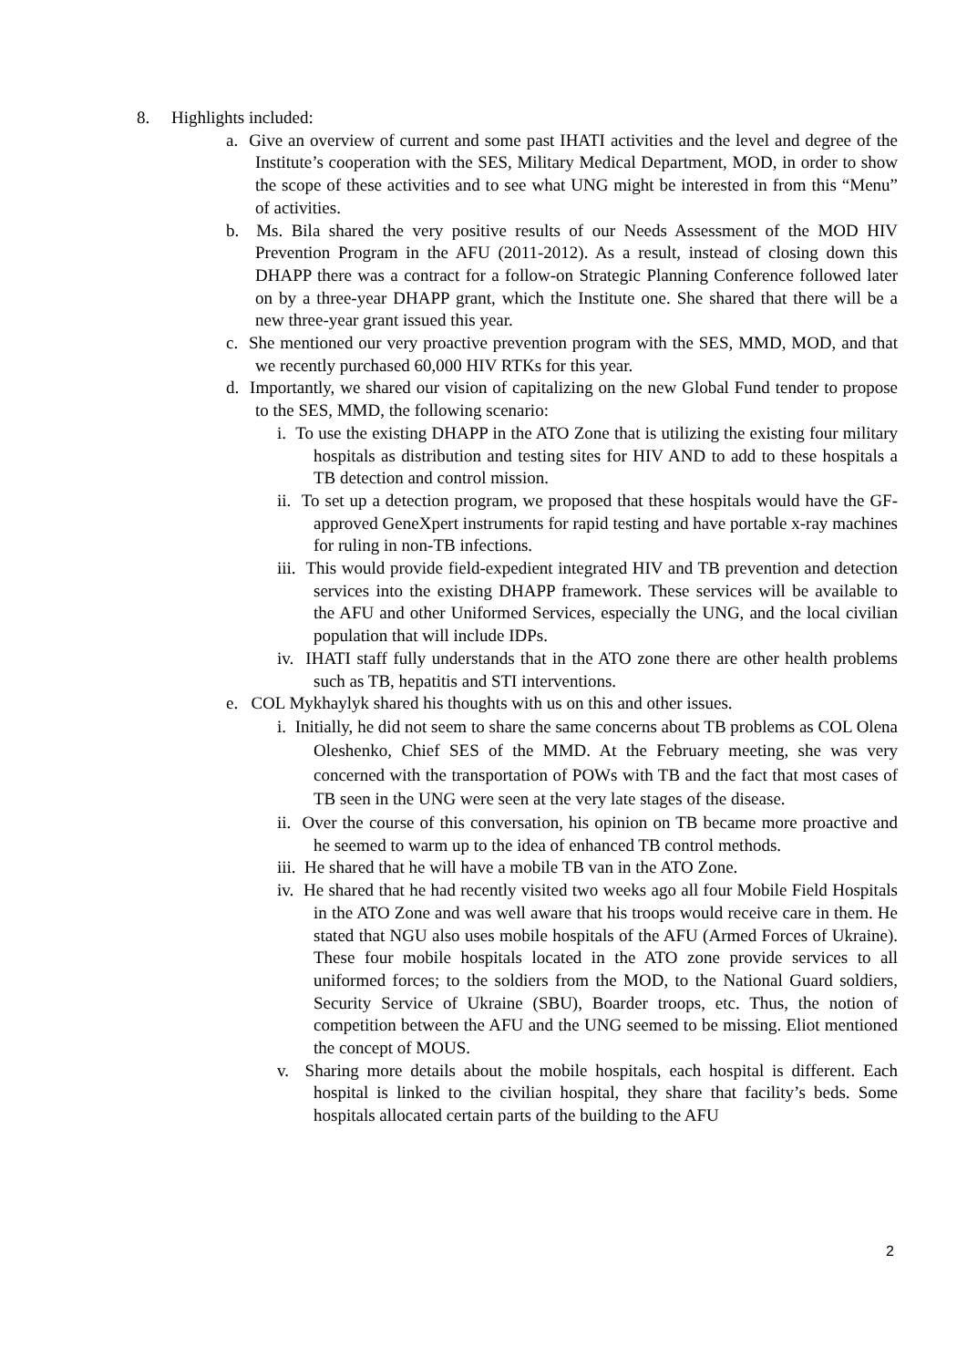8. Highlights included:
a. Give an overview of current and some past IHATI activities and the level and degree of the Institute’s cooperation with the SES, Military Medical Department, MOD, in order to show the scope of these activities and to see what UNG might be interested in from this “Menu” of activities.
b. Ms. Bila shared the very positive results of our Needs Assessment of the MOD HIV Prevention Program in the AFU (2011-2012). As a result, instead of closing down this DHAPP there was a contract for a follow-on Strategic Planning Conference followed later on by a three-year DHAPP grant, which the Institute one. She shared that there will be a new three-year grant issued this year.
c. She mentioned our very proactive prevention program with the SES, MMD, MOD, and that we recently purchased 60,000 HIV RTKs for this year.
d. Importantly, we shared our vision of capitalizing on the new Global Fund tender to propose to the SES, MMD, the following scenario:
i. To use the existing DHAPP in the ATO Zone that is utilizing the existing four military hospitals as distribution and testing sites for HIV AND to add to these hospitals a TB detection and control mission.
ii. To set up a detection program, we proposed that these hospitals would have the GF-approved GeneXpert instruments for rapid testing and have portable x-ray machines for ruling in non-TB infections.
iii. This would provide field-expedient integrated HIV and TB prevention and detection services into the existing DHAPP framework. These services will be available to the AFU and other Uniformed Services, especially the UNG, and the local civilian population that will include IDPs.
iv. IHATI staff fully understands that in the ATO zone there are other health problems such as TB, hepatitis and STI interventions.
e. COL Mykhaylyk shared his thoughts with us on this and other issues.
i. Initially, he did not seem to share the same concerns about TB problems as COL Olena Oleshenko, Chief SES of the MMD. At the February meeting, she was very concerned with the transportation of POWs with TB and the fact that most cases of TB seen in the UNG were seen at the very late stages of the disease.
ii. Over the course of this conversation, his opinion on TB became more proactive and he seemed to warm up to the idea of enhanced TB control methods.
iii. He shared that he will have a mobile TB van in the ATO Zone.
iv. He shared that he had recently visited two weeks ago all four Mobile Field Hospitals in the ATO Zone and was well aware that his troops would receive care in them. He stated that NGU also uses mobile hospitals of the AFU (Armed Forces of Ukraine). These four mobile hospitals located in the ATO zone provide services to all uniformed forces; to the soldiers from the MOD, to the National Guard soldiers, Security Service of Ukraine (SBU), Boarder troops, etc. Thus, the notion of competition between the AFU and the UNG seemed to be missing. Eliot mentioned the concept of MOUS.
v. Sharing more details about the mobile hospitals, each hospital is different. Each hospital is linked to the civilian hospital, they share that facility’s beds. Some hospitals allocated certain parts of the building to the AFU
2